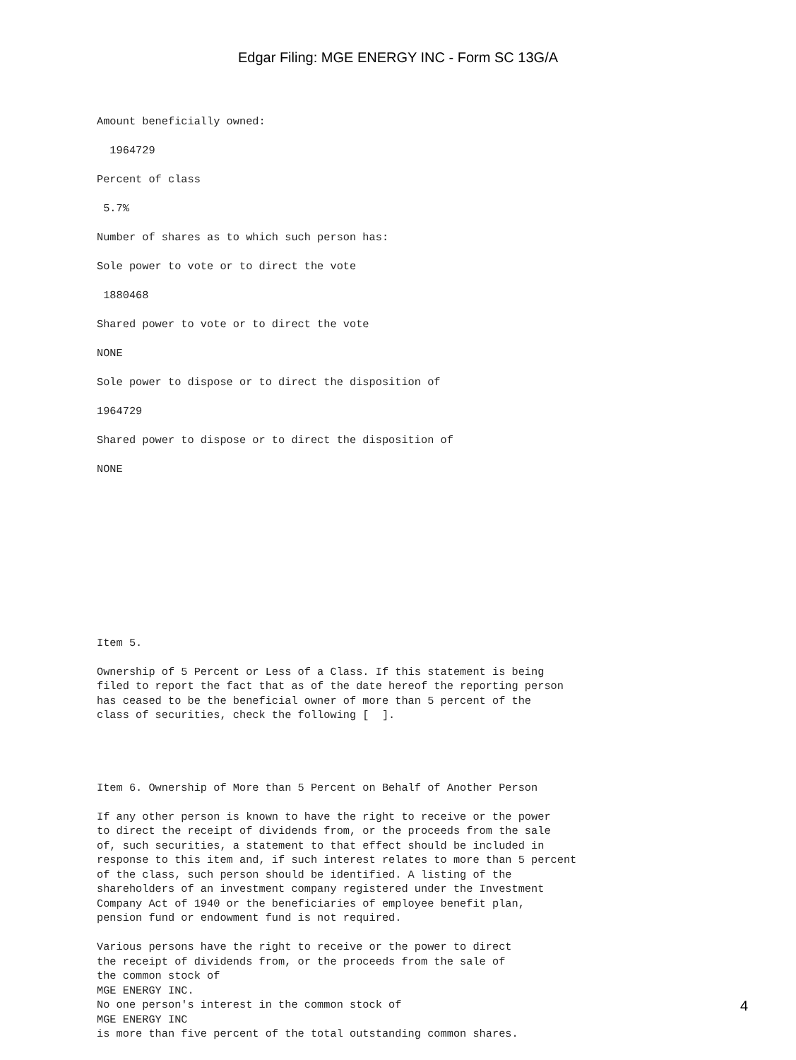Edgar Filing: MGE ENERGY INC - Form SC 13G/A
Amount beneficially owned:
1964729
Percent of class
5.7%
Number of shares as to which such person has:
Sole power to vote or to direct the vote
1880468
Shared power to vote or to direct the vote
NONE
Sole power to dispose or to direct the disposition of
1964729
Shared power to dispose or to direct the disposition of
NONE
Item 5.
Ownership of 5 Percent or Less of a Class. If this statement is being filed to report the fact that as of the date hereof the reporting person has ceased to be the beneficial owner of more than 5 percent of the class of securities, check the following [ ].
Item 6. Ownership of More than 5 Percent on Behalf of Another Person
If any other person is known to have the right to receive or the power to direct the receipt of dividends from, or the proceeds from the sale of, such securities, a statement to that effect should be included in response to this item and, if such interest relates to more than 5 percent of the class, such person should be identified. A listing of the shareholders of an investment company registered under the Investment Company Act of 1940 or the beneficiaries of employee benefit plan, pension fund or endowment fund is not required.
Various persons have the right to receive or the power to direct the receipt of dividends from, or the proceeds from the sale of the common stock of MGE ENERGY INC. No one person's interest in the common stock of MGE ENERGY INC is more than five percent of the total outstanding common shares.
4